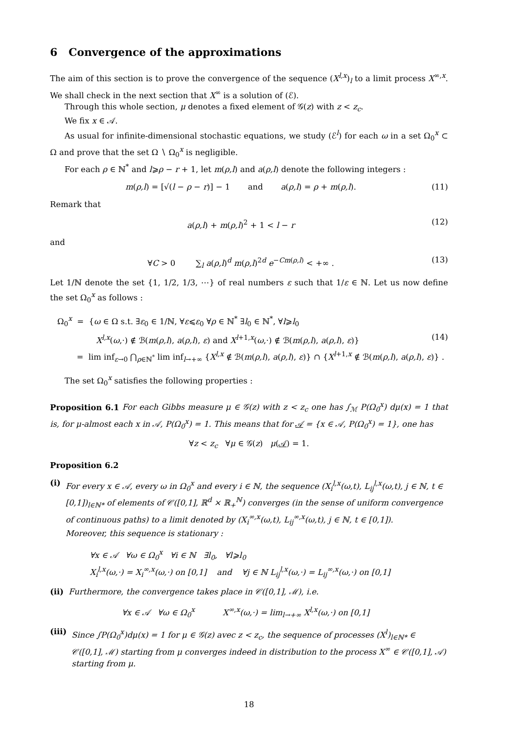6 Convergence of the approximations
The aim of this section is to prove the convergence of the sequence (X<sup>l,x</sup>)<sub>l</sub> to a limit process X<sup>∞,x</sup>. We shall check in the next section that X<sup>∞</sup> is a solution of (ℰ).
Through this whole section, μ denotes a fixed element of 𝒢(z) with z < z<sub>c</sub>.
We fix x ∈ 𝒜.
As usual for infinite-dimensional stochastic equations, we study (ℰ<sup>l</sup>) for each ω in a set Ω<sub>0</sub><sup>x</sup> ⊂ Ω and prove that the set Ω ∖ Ω<sub>0</sub><sup>x</sup> is negligible.
For each ρ ∈ ℕ<sup>*</sup> and l⩾ρ − r + 1, let m(ρ,l) and a(ρ,l) denote the following integers :
m(ρ,l) = [√(l − ρ − r)] − 1 and a(ρ,l) = ρ + m(ρ,l). (11)
Remark that
a(ρ,l) + m(ρ,l)<sup>2</sup> + 1 < l − r (12)
and
∀C > 0 ∑<sub>l</sub> a(ρ,l)<sup>d</sup> m(ρ,l)<sup>2d</sup> e<sup>−Cm(ρ,l)</sup> < +∞ . (13)
Let 1/ℕ denote the set {1, 1/2, 1/3, ⋯} of real numbers ε such that 1/ε ∈ ℕ. Let us now define the set Ω<sub>0</sub><sup>x</sup> as follows :
Ω<sub>0</sub><sup>x</sup> = {ω ∈ Ω s.t. ∃ε<sub>0</sub> ∈ 1/ℕ, ∀ε⩽ε<sub>0</sub> ∀ρ ∈ ℕ<sup>*</sup> ∃l<sub>0</sub> ∈ ℕ<sup>*</sup>, ∀l⩾l<sub>0</sub>
X<sup>l,x</sup>(ω,·) ∉ ℬ(m(ρ,l), a(ρ,l), ε) and X<sup>l+1,x</sup>(ω,·) ∉ ℬ(m(ρ,l), a(ρ,l), ε)} (14)
= lim inf<sub>ε→0</sub> ⋂<sub>ρ∈ℕ<sup>*</sup></sub> lim inf<sub>l→+∞</sub> {X<sup>l,x</sup> ∉ ℬ(m(ρ,l), a(ρ,l), ε)} ∩ {X<sup>l+1,x</sup> ∉ ℬ(m(ρ,l), a(ρ,l), ε)} .
The set Ω<sub>0</sub><sup>x</sup> satisfies the following properties :
Proposition 6.1 For each Gibbs measure μ ∈ 𝒢(z) with z < z<sub>c</sub> one has ∫<sub>ℳ</sub> P(Ω<sub>0</sub><sup>x</sup>) dμ(x) = 1 that is, for μ-almost each x in 𝒜, P(Ω<sub>0</sub><sup>x</sup>) = 1. This means that for 𝒜 = {x ∈ 𝒜, P(Ω<sub>0</sub><sup>x</sup>) = 1}, one has
∀z < z<sub>c</sub> ∀μ ∈ 𝒢(z) μ(𝒜) = 1.
Proposition 6.2
(i) For every x ∈ 𝒜, every ω in Ω<sub>0</sub><sup>x</sup> and every i ∈ ℕ, the sequence (X<sub>i</sub><sup>l,x</sup>(ω,t), L<sub>ij</sub><sup>l,x</sup>(ω,t), j ∈ ℕ, t ∈ [0,1])<sub>l∈ℕ*</sub> of elements of 𝒞([0,1], ℝ<sup>d</sup> × ℝ<sub>+</sub><sup>ℕ</sup>) converges (in the sense of uniform convergence of continuous paths) to a limit denoted by (X<sub>i</sub><sup>∞,x</sup>(ω,t), L<sub>ij</sub><sup>∞,x</sup>(ω,t), j ∈ ℕ, t ∈ [0,1]).
Moreover, this sequence is stationary :
∀x ∈ 𝒜 ∀ω ∈ Ω<sub>0</sub><sup>x</sup> ∀i ∈ ℕ ∃l<sub>0</sub>, ∀l⩾l<sub>0</sub>
X<sub>i</sub><sup>l,x</sup>(ω,·) = X<sub>i</sub><sup>∞,x</sup>(ω,·) on [0,1] and ∀j ∈ ℕ L<sub>ij</sub><sup>l,x</sup>(ω,·) = L<sub>ij</sub><sup>∞,x</sup>(ω,·) on [0,1]
(ii) Furthermore, the convergence takes place in 𝒞([0,1], ℳ), i.e.
∀x ∈ 𝒜 ∀ω ∈ Ω<sub>0</sub><sup>x</sup> X<sup>∞,x</sup>(ω,·) = lim<sub>l→+∞</sub> X<sup>l,x</sup>(ω,·) on [0,1]
(iii) Since ∫P(Ω<sub>0</sub><sup>x</sup>)dμ(x) = 1 for μ ∈ 𝒢(z) avec z < z<sub>c</sub>, the sequence of processes (X<sup>l</sup>)<sub>l∈ℕ*</sub> ∈ 𝒞([0,1], ℳ) starting from μ converges indeed in distribution to the process X<sup>∞</sup> ∈ 𝒞([0,1], 𝒜) starting from μ.
18